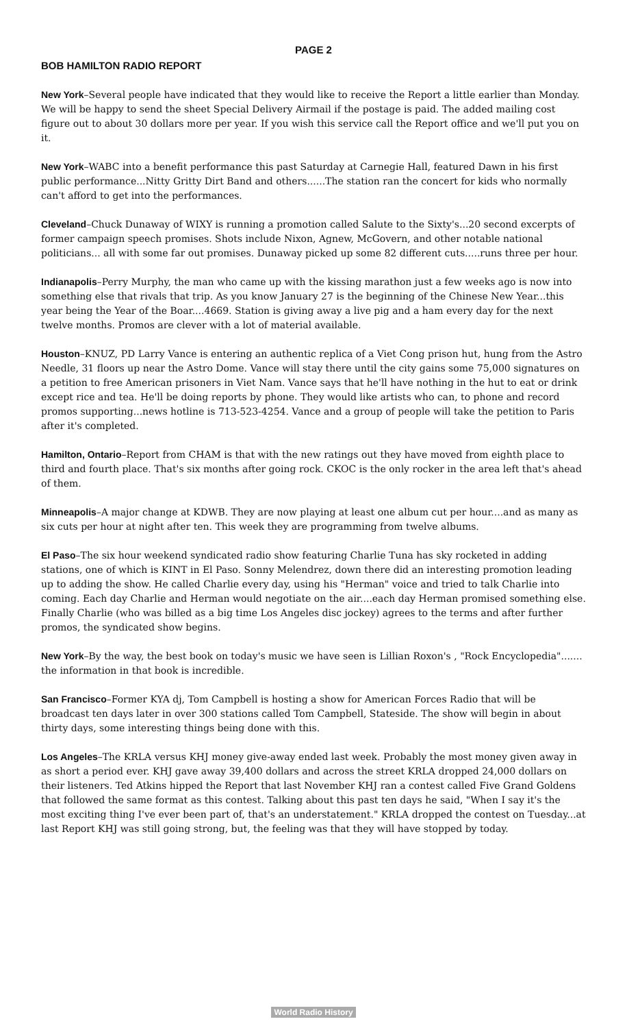PAGE 2
BOB HAMILTON RADIO REPORT
New York–Several people have indicated that they would like to receive the Report a little earlier than Monday. We will be happy to send the sheet Special Delivery Airmail if the postage is paid. The added mailing cost figure out to about 30 dollars more per year. If you wish this service call the Report office and we'll put you on it.
New York–WABC into a benefit performance this past Saturday at Carnegie Hall, featured Dawn in his first public performance...Nitty Gritty Dirt Band and others......The station ran the concert for kids who normally can't afford to get into the performances.
Cleveland–Chuck Dunaway of WIXY is running a promotion called Salute to the Sixty's...20 second excerpts of former campaign speech promises. Shots include Nixon, Agnew, McGovern, and other notable national politicians... all with some far out promises. Dunaway picked up some 82 different cuts.....runs three per hour.
Indianapolis–Perry Murphy, the man who came up with the kissing marathon just a few weeks ago is now into something else that rivals that trip. As you know January 27 is the beginning of the Chinese New Year...this year being the Year of the Boar....4669. Station is giving away a live pig and a ham every day for the next twelve months. Promos are clever with a lot of material available.
Houston–KNUZ, PD Larry Vance is entering an authentic replica of a Viet Cong prison hut, hung from the Astro Needle, 31 floors up near the Astro Dome. Vance will stay there until the city gains some 75,000 signatures on a petition to free American prisoners in Viet Nam. Vance says that he'll have nothing in the hut to eat or drink except rice and tea. He'll be doing reports by phone. They would like artists who can, to phone and record promos supporting...news hotline is 713-523-4254. Vance and a group of people will take the petition to Paris after it's completed.
Hamilton, Ontario–Report from CHAM is that with the new ratings out they have moved from eighth place to third and fourth place. That's six months after going rock. CKOC is the only rocker in the area left that's ahead of them.
Minneapolis–A major change at KDWB. They are now playing at least one album cut per hour....and as many as six cuts per hour at night after ten. This week they are programming from twelve albums.
El Paso–The six hour weekend syndicated radio show featuring Charlie Tuna has sky rocketed in adding stations, one of which is KINT in El Paso. Sonny Melendrez, down there did an interesting promotion leading up to adding the show. He called Charlie every day, using his "Herman" voice and tried to talk Charlie into coming. Each day Charlie and Herman would negotiate on the air....each day Herman promised something else. Finally Charlie (who was billed as a big time Los Angeles disc jockey) agrees to the terms and after further promos, the syndicated show begins.
New York–By the way, the best book on today's music we have seen is Lillian Roxon's , "Rock Encyclopedia"....... the information in that book is incredible.
San Francisco–Former KYA dj, Tom Campbell is hosting a show for American Forces Radio that will be broadcast ten days later in over 300 stations called Tom Campbell, Stateside. The show will begin in about thirty days, some interesting things being done with this.
Los Angeles–The KRLA versus KHJ money give-away ended last week. Probably the most money given away in as short a period ever. KHJ gave away 39,400 dollars and across the street KRLA dropped 24,000 dollars on their listeners. Ted Atkins hipped the Report that last November KHJ ran a contest called Five Grand Goldens that followed the same format as this contest. Talking about this past ten days he said, "When I say it's the most exciting thing I've ever been part of, that's an understatement." KRLA dropped the contest on Tuesday...at last Report KHJ was still going strong, but, the feeling was that they will have stopped by today.
World Radio History